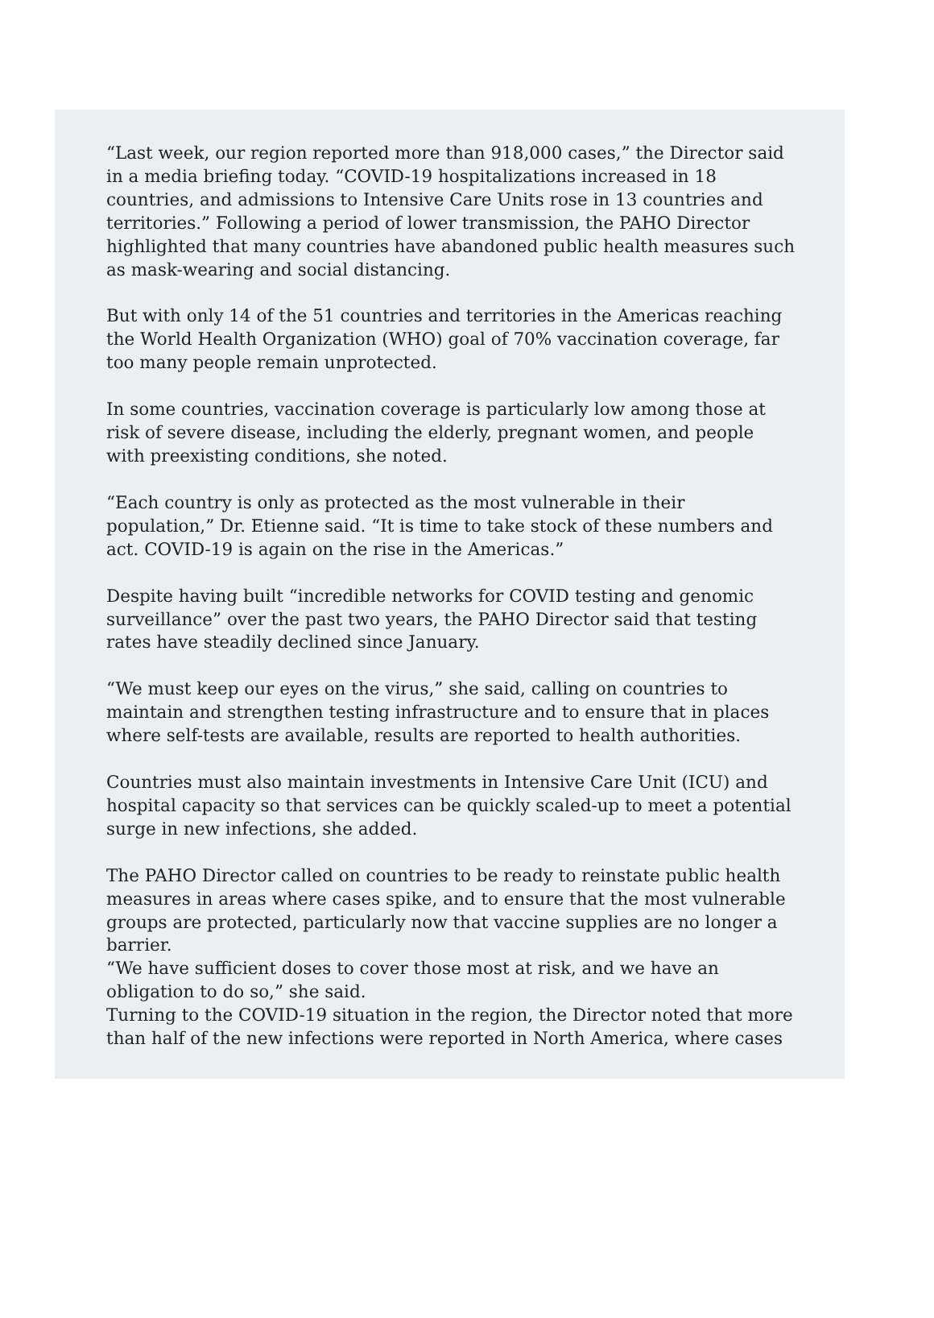“Last week, our region reported more than 918,000 cases,” the Director said in a media briefing today. “COVID-19 hospitalizations increased in 18 countries, and admissions to Intensive Care Units rose in 13 countries and territories.” Following a period of lower transmission, the PAHO Director highlighted that many countries have abandoned public health measures such as mask-wearing and social distancing.
But with only 14 of the 51 countries and territories in the Americas reaching the World Health Organization (WHO) goal of 70% vaccination coverage, far too many people remain unprotected.
In some countries, vaccination coverage is particularly low among those at risk of severe disease, including the elderly, pregnant women, and people with preexisting conditions, she noted.
“Each country is only as protected as the most vulnerable in their population,” Dr. Etienne said. “It is time to take stock of these numbers and act. COVID-19 is again on the rise in the Americas.”
Despite having built “incredible networks for COVID testing and genomic surveillance” over the past two years, the PAHO Director said that testing rates have steadily declined since January.
“We must keep our eyes on the virus,” she said, calling on countries to maintain and strengthen testing infrastructure and to ensure that in places where self-tests are available, results are reported to health authorities.
Countries must also maintain investments in Intensive Care Unit (ICU) and hospital capacity so that services can be quickly scaled-up to meet a potential surge in new infections, she added.
The PAHO Director called on countries to be ready to reinstate public health measures in areas where cases spike, and to ensure that the most vulnerable groups are protected, particularly now that vaccine supplies are no longer a barrier.
“We have sufficient doses to cover those most at risk, and we have an obligation to do so,” she said.
Turning to the COVID-19 situation in the region, the Director noted that more than half of the new infections were reported in North America, where cases